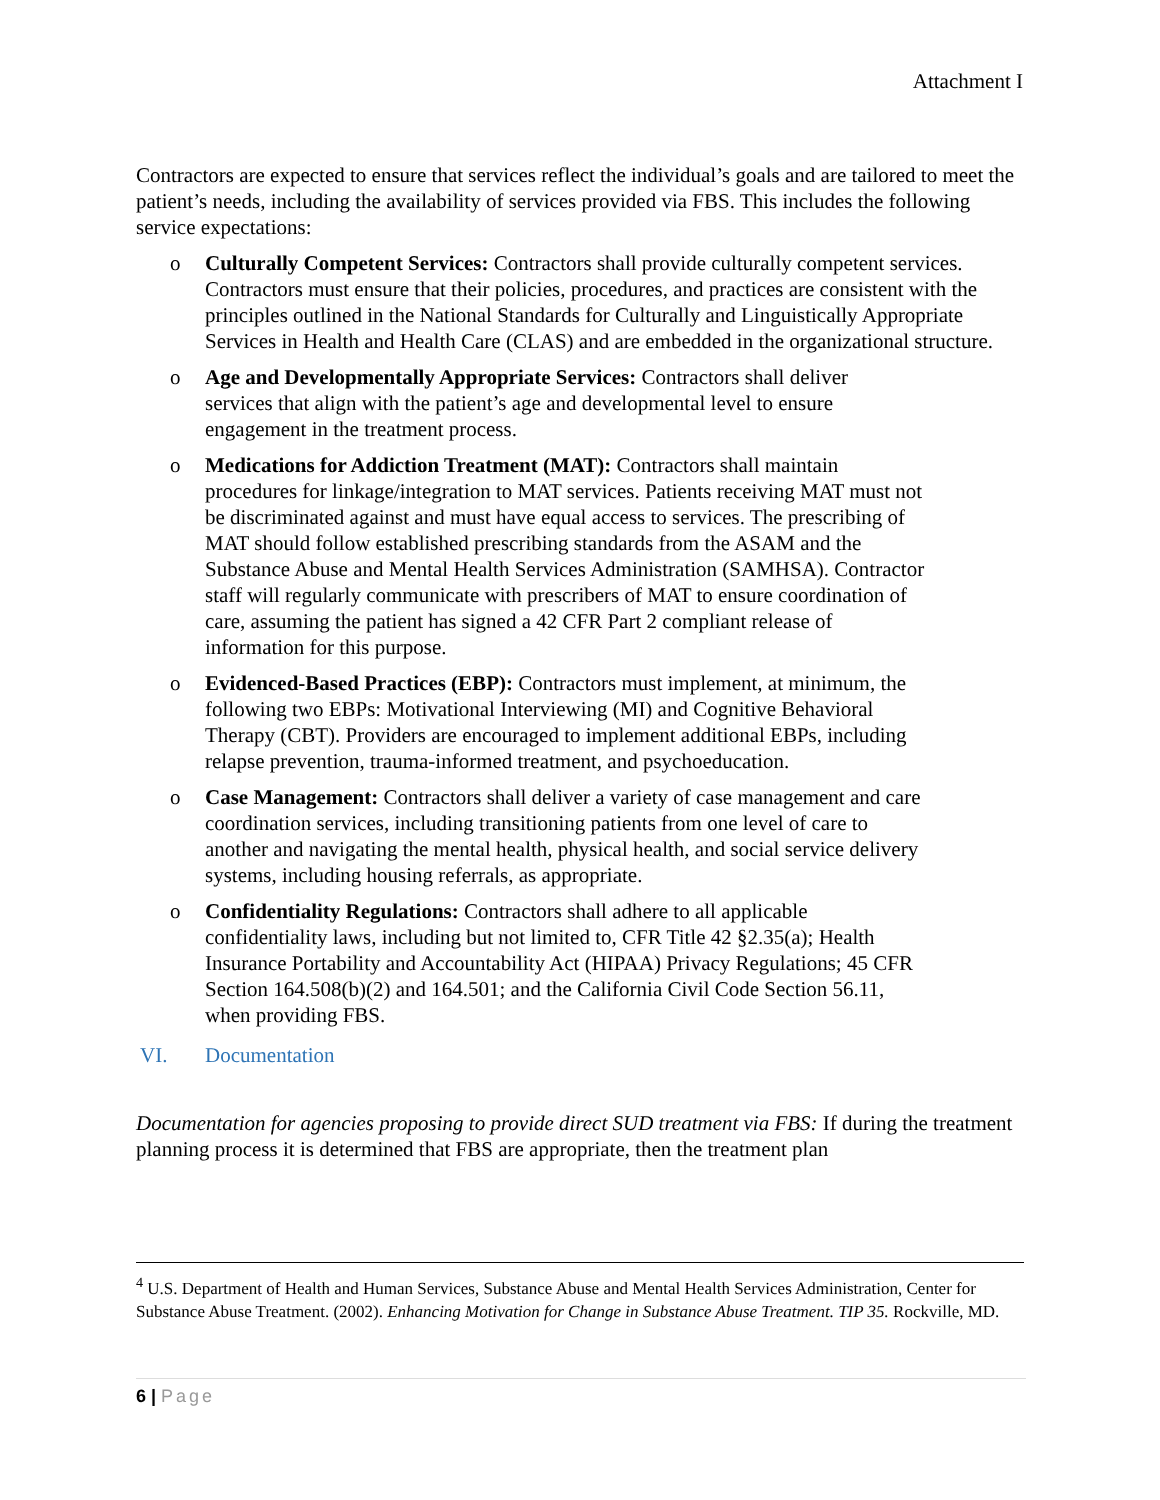Attachment I
Contractors are expected to ensure that services reflect the individual’s goals and are tailored to meet the patient’s needs, including the availability of services provided via FBS. This includes the following service expectations:
o Culturally Competent Services: Contractors shall provide culturally competent services. Contractors must ensure that their policies, procedures, and practices are consistent with the principles outlined in the National Standards for Culturally and Linguistically Appropriate Services in Health and Health Care (CLAS) and are embedded in the organizational structure.
o Age and Developmentally Appropriate Services: Contractors shall deliver services that align with the patient’s age and developmental level to ensure engagement in the treatment process.
o Medications for Addiction Treatment (MAT): Contractors shall maintain procedures for linkage/integration to MAT services. Patients receiving MAT must not be discriminated against and must have equal access to services. The prescribing of MAT should follow established prescribing standards from the ASAM and the Substance Abuse and Mental Health Services Administration (SAMHSA). Contractor staff will regularly communicate with prescribers of MAT to ensure coordination of care, assuming the patient has signed a 42 CFR Part 2 compliant release of information for this purpose.
o Evidenced-Based Practices (EBP): Contractors must implement, at minimum, the following two EBPs: Motivational Interviewing (MI) and Cognitive Behavioral Therapy (CBT). Providers are encouraged to implement additional EBPs, including relapse prevention, trauma-informed treatment, and psychoeducation.
o Case Management: Contractors shall deliver a variety of case management and care coordination services, including transitioning patients from one level of care to another and navigating the mental health, physical health, and social service delivery systems, including housing referrals, as appropriate.
o Confidentiality Regulations: Contractors shall adhere to all applicable confidentiality laws, including but not limited to, CFR Title 42 §2.35(a); Health Insurance Portability and Accountability Act (HIPAA) Privacy Regulations; 45 CFR Section 164.508(b)(2) and 164.501; and the California Civil Code Section 56.11, when providing FBS.
VI. Documentation
Documentation for agencies proposing to provide direct SUD treatment via FBS: If during the treatment planning process it is determined that FBS are appropriate, then the treatment plan
<sup>4</sup> U.S. Department of Health and Human Services, Substance Abuse and Mental Health Services Administration, Center for Substance Abuse Treatment. (2002). Enhancing Motivation for Change in Substance Abuse Treatment. TIP 35. Rockville, MD.
6 | Page